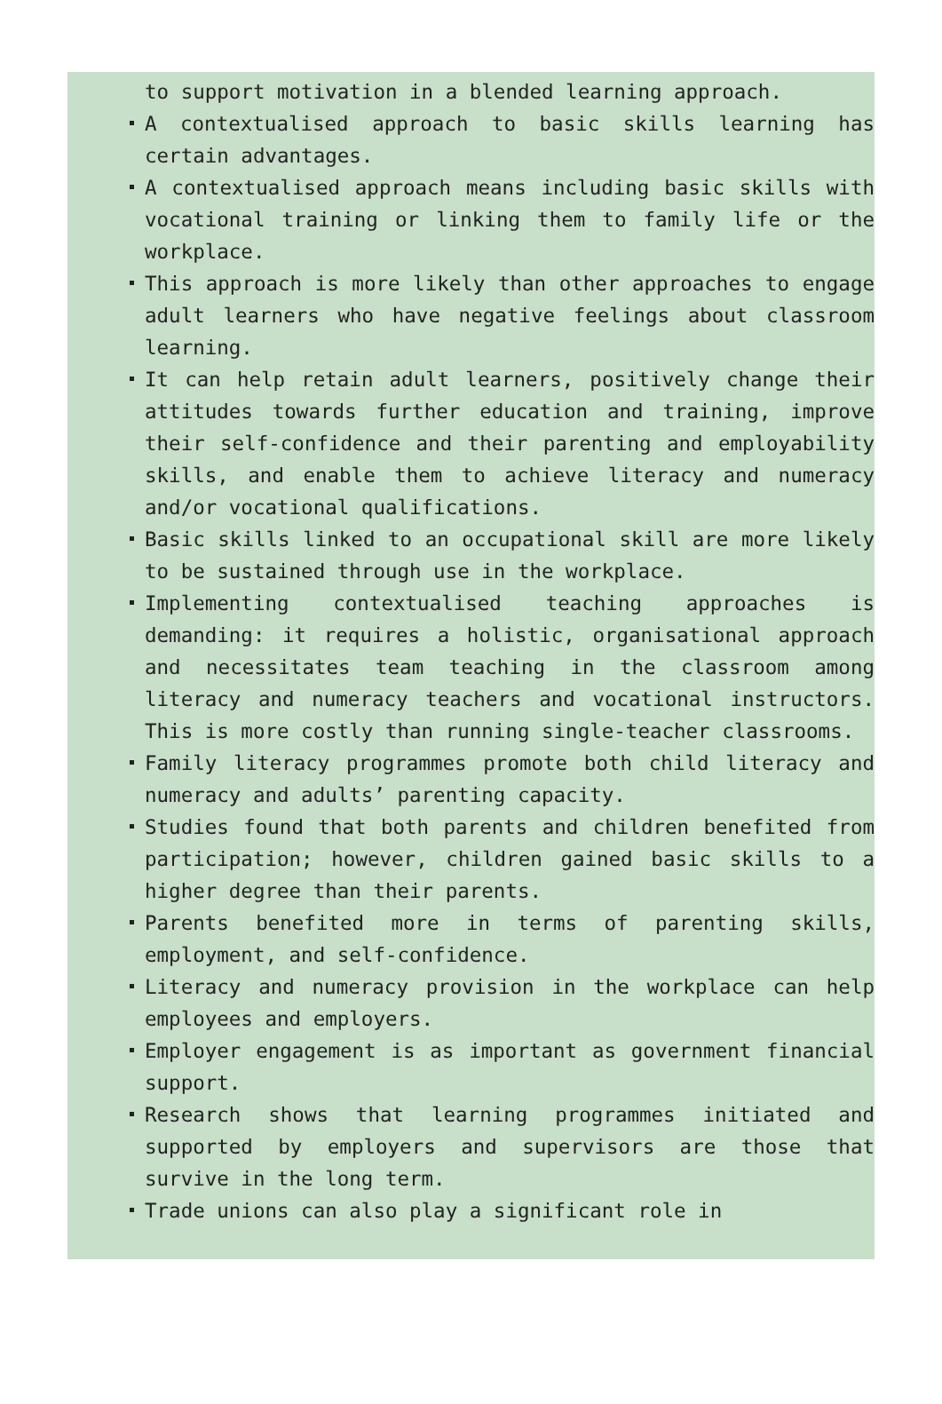to support motivation in a blended learning approach.
A contextualised approach to basic skills learning has certain advantages.
A contextualised approach means including basic skills with vocational training or linking them to family life or the workplace.
This approach is more likely than other approaches to engage adult learners who have negative feelings about classroom learning.
It can help retain adult learners, positively change their attitudes towards further education and training, improve their self-confidence and their parenting and employability skills, and enable them to achieve literacy and numeracy and/or vocational qualifications.
Basic skills linked to an occupational skill are more likely to be sustained through use in the workplace.
Implementing contextualised teaching approaches is demanding: it requires a holistic, organisational approach and necessitates team teaching in the classroom among literacy and numeracy teachers and vocational instructors. This is more costly than running single-teacher classrooms.
Family literacy programmes promote both child literacy and numeracy and adults’ parenting capacity.
Studies found that both parents and children benefited from participation; however, children gained basic skills to a higher degree than their parents.
Parents benefited more in terms of parenting skills, employment, and self-confidence.
Literacy and numeracy provision in the workplace can help employees and employers.
Employer engagement is as important as government financial support.
Research shows that learning programmes initiated and supported by employers and supervisors are those that survive in the long term.
Trade unions can also play a significant role in